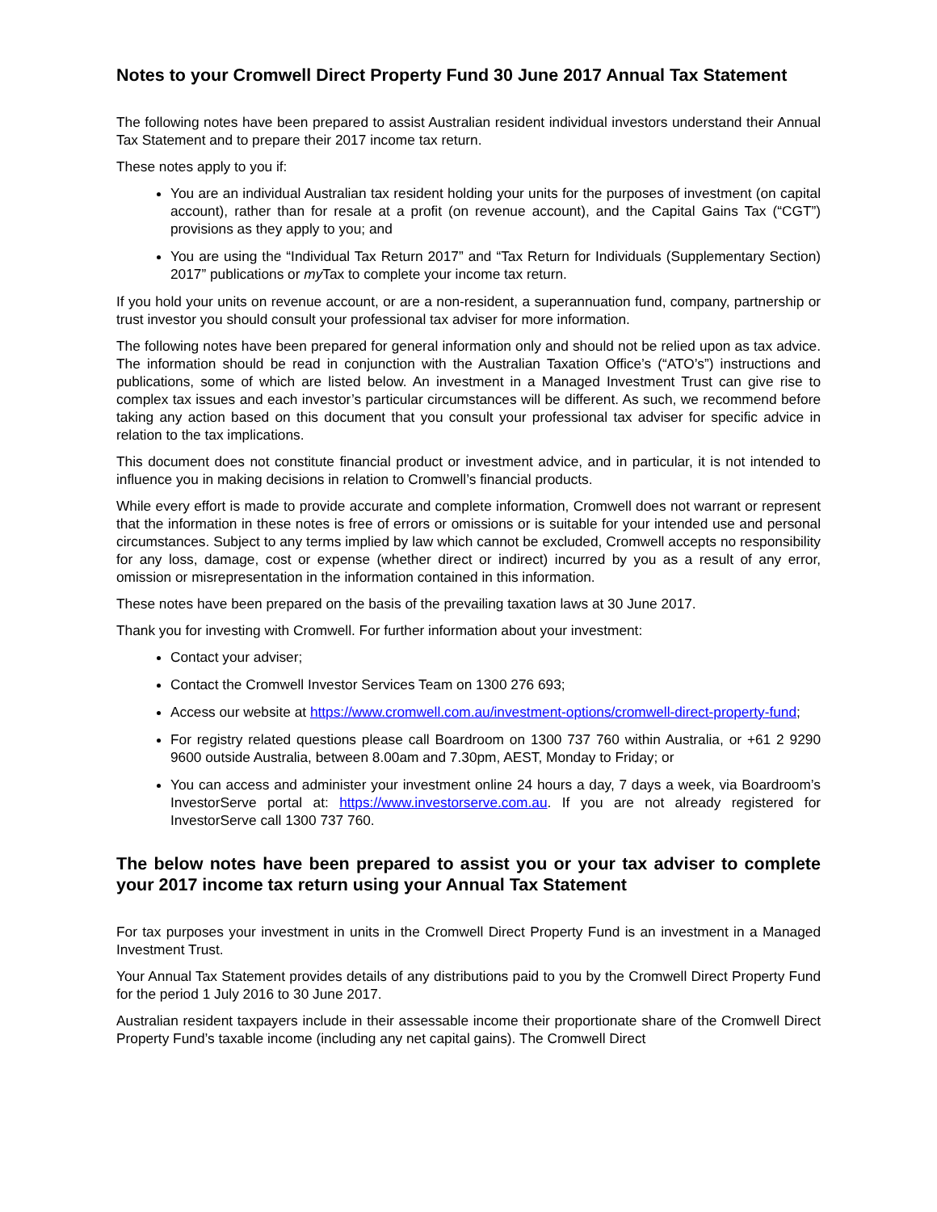Notes to your Cromwell Direct Property Fund 30 June 2017 Annual Tax Statement
The following notes have been prepared to assist Australian resident individual investors understand their Annual Tax Statement and to prepare their 2017 income tax return.
These notes apply to you if:
You are an individual Australian tax resident holding your units for the purposes of investment (on capital account), rather than for resale at a profit (on revenue account), and the Capital Gains Tax (“CGT”) provisions as they apply to you; and
You are using the “Individual Tax Return 2017” and “Tax Return for Individuals (Supplementary Section) 2017” publications or my Tax to complete your income tax return.
If you hold your units on revenue account, or are a non-resident, a superannuation fund, company, partnership or trust investor you should consult your professional tax adviser for more information.
The following notes have been prepared for general information only and should not be relied upon as tax advice. The information should be read in conjunction with the Australian Taxation Office’s (“ATO’s”) instructions and publications, some of which are listed below. An investment in a Managed Investment Trust can give rise to complex tax issues and each investor’s particular circumstances will be different. As such, we recommend before taking any action based on this document that you consult your professional tax adviser for specific advice in relation to the tax implications.
This document does not constitute financial product or investment advice, and in particular, it is not intended to influence you in making decisions in relation to Cromwell’s financial products.
While every effort is made to provide accurate and complete information, Cromwell does not warrant or represent that the information in these notes is free of errors or omissions or is suitable for your intended use and personal circumstances. Subject to any terms implied by law which cannot be excluded, Cromwell accepts no responsibility for any loss, damage, cost or expense (whether direct or indirect) incurred by you as a result of any error, omission or misrepresentation in the information contained in this information.
These notes have been prepared on the basis of the prevailing taxation laws at 30 June 2017.
Thank you for investing with Cromwell. For further information about your investment:
Contact your adviser;
Contact the Cromwell Investor Services Team on 1300 276 693;
Access our website at https://www.cromwell.com.au/investment-options/cromwell-direct-property-fund;
For registry related questions please call Boardroom on 1300 737 760 within Australia, or +61 2 9290 9600 outside Australia, between 8.00am and 7.30pm, AEST, Monday to Friday; or
You can access and administer your investment online 24 hours a day, 7 days a week, via Boardroom’s InvestorServe portal at: https://www.investorserve.com.au. If you are not already registered for InvestorServe call 1300 737 760.
The below notes have been prepared to assist you or your tax adviser to complete your 2017 income tax return using your Annual Tax Statement
For tax purposes your investment in units in the Cromwell Direct Property Fund is an investment in a Managed Investment Trust.
Your Annual Tax Statement provides details of any distributions paid to you by the Cromwell Direct Property Fund for the period 1 July 2016 to 30 June 2017.
Australian resident taxpayers include in their assessable income their proportionate share of the Cromwell Direct Property Fund’s taxable income (including any net capital gains). The Cromwell Direct